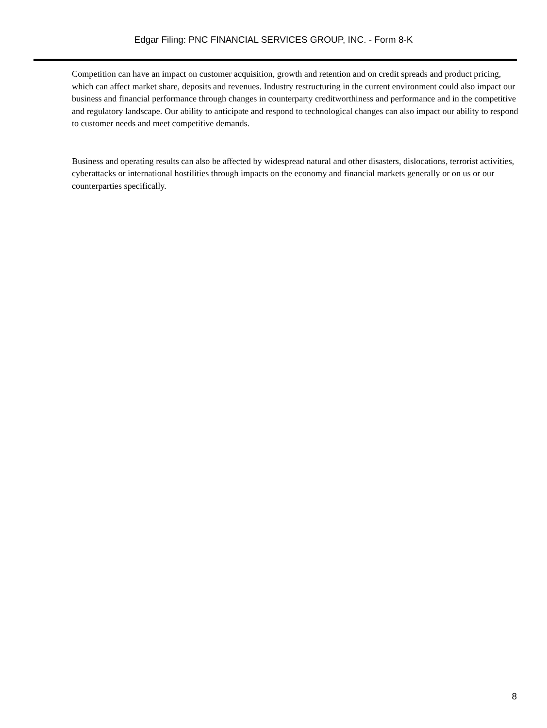Edgar Filing: PNC FINANCIAL SERVICES GROUP, INC. - Form 8-K
Competition can have an impact on customer acquisition, growth and retention and on credit spreads and product pricing, which can affect market share, deposits and revenues. Industry restructuring in the current environment could also impact our business and financial performance through changes in counterparty creditworthiness and performance and in the competitive and regulatory landscape. Our ability to anticipate and respond to technological changes can also impact our ability to respond to customer needs and meet competitive demands.
Business and operating results can also be affected by widespread natural and other disasters, dislocations, terrorist activities, cyberattacks or international hostilities through impacts on the economy and financial markets generally or on us or our counterparties specifically.
8